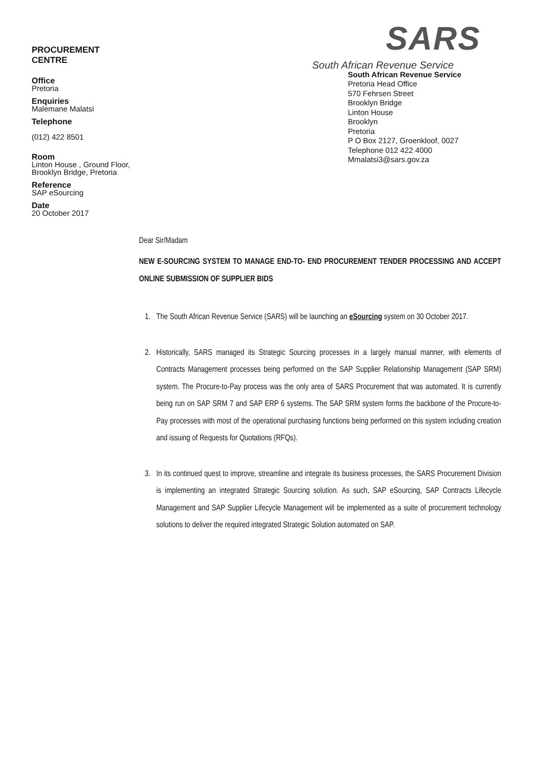PROCUREMENT
CENTRE
Office
Pretoria
Enquiries
Malemane Malatsi
Telephone
(012) 422 8501
Room
Linton House , Ground Floor, Brooklyn Bridge, Pretoria
Reference
SAP eSourcing
Date
20 October 2017
SARS
South African Revenue Service
South African Revenue Service
Pretoria Head Office
570 Fehrsen Street
Brooklyn Bridge
Linton House
Brooklyn
Pretoria
P O Box 2127, Groenkloof, 0027
Telephone 012 422 4000
Mmalatsi3@sars.gov.za
Dear Sir/Madam
NEW E-SOURCING SYSTEM TO MANAGE END-TO- END PROCUREMENT TENDER PROCESSING AND ACCEPT ONLINE SUBMISSION OF SUPPLIER BIDS
1. The South African Revenue Service (SARS) will be launching an eSourcing system on 30 October 2017.
2. Historically, SARS managed its Strategic Sourcing processes in a largely manual manner, with elements of Contracts Management processes being performed on the SAP Supplier Relationship Management (SAP SRM) system. The Procure-to-Pay process was the only area of SARS Procurement that was automated. It is currently being run on SAP SRM 7 and SAP ERP 6 systems. The SAP SRM system forms the backbone of the Procure-to-Pay processes with most of the operational purchasing functions being performed on this system including creation and issuing of Requests for Quotations (RFQs).
3. In its continued quest to improve, streamline and integrate its business processes, the SARS Procurement Division is implementing an integrated Strategic Sourcing solution. As such, SAP eSourcing, SAP Contracts Lifecycle Management and SAP Supplier Lifecycle Management will be implemented as a suite of procurement technology solutions to deliver the required integrated Strategic Solution automated on SAP.